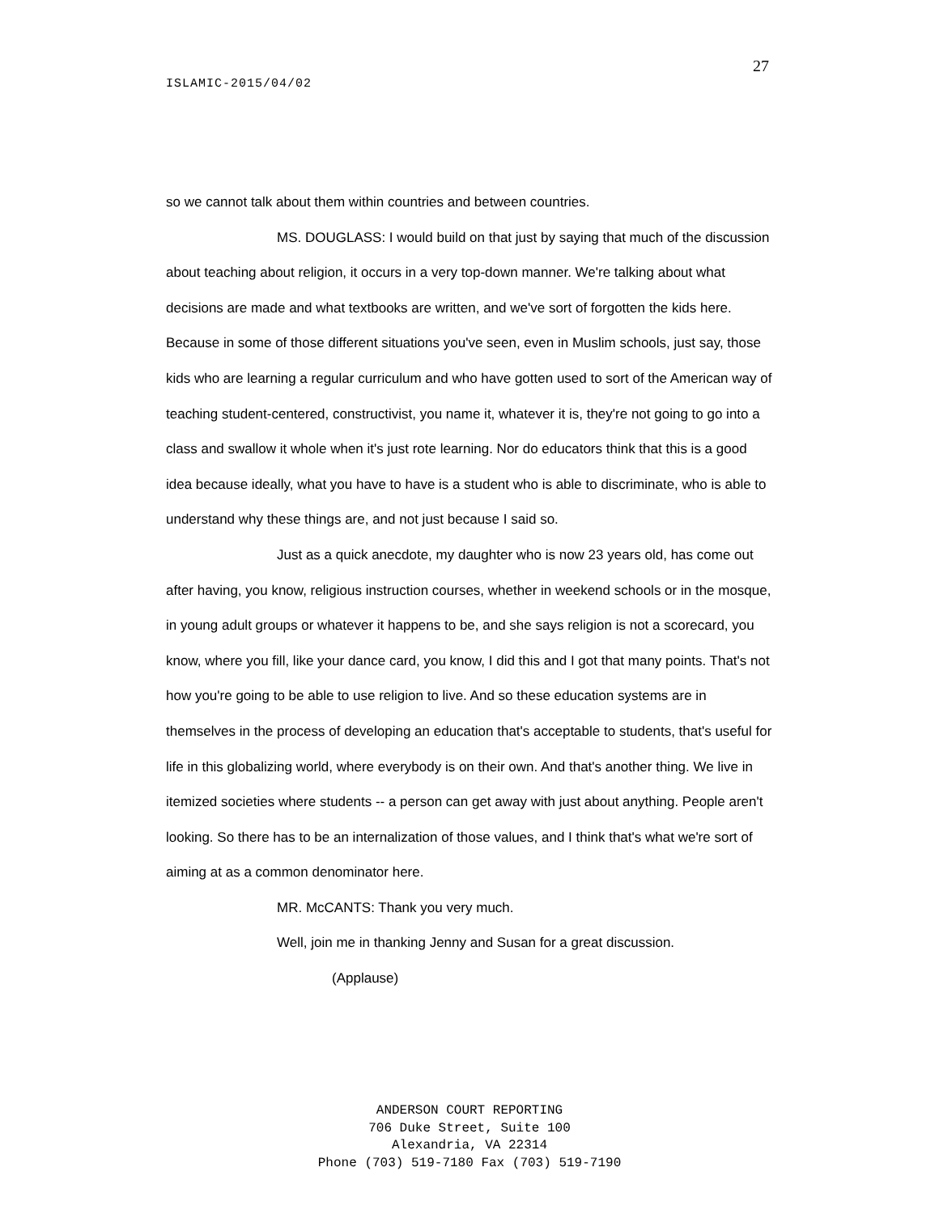27
ISLAMIC-2015/04/02
so we cannot talk about them within countries and between countries.
MS. DOUGLASS: I would build on that just by saying that much of the discussion about teaching about religion, it occurs in a very top-down manner. We're talking about what decisions are made and what textbooks are written, and we've sort of forgotten the kids here. Because in some of those different situations you've seen, even in Muslim schools, just say, those kids who are learning a regular curriculum and who have gotten used to sort of the American way of teaching student-centered, constructivist, you name it, whatever it is, they're not going to go into a class and swallow it whole when it's just rote learning. Nor do educators think that this is a good idea because ideally, what you have to have is a student who is able to discriminate, who is able to understand why these things are, and not just because I said so.
Just as a quick anecdote, my daughter who is now 23 years old, has come out after having, you know, religious instruction courses, whether in weekend schools or in the mosque, in young adult groups or whatever it happens to be, and she says religion is not a scorecard, you know, where you fill, like your dance card, you know, I did this and I got that many points. That's not how you're going to be able to use religion to live. And so these education systems are in themselves in the process of developing an education that's acceptable to students, that's useful for life in this globalizing world, where everybody is on their own. And that's another thing. We live in itemized societies where students -- a person can get away with just about anything. People aren't looking. So there has to be an internalization of those values, and I think that's what we're sort of aiming at as a common denominator here.
MR. McCANTS: Thank you very much.
Well, join me in thanking Jenny and Susan for a great discussion.
(Applause)
ANDERSON COURT REPORTING
706 Duke Street, Suite 100
Alexandria, VA 22314
Phone (703) 519-7180 Fax (703) 519-7190